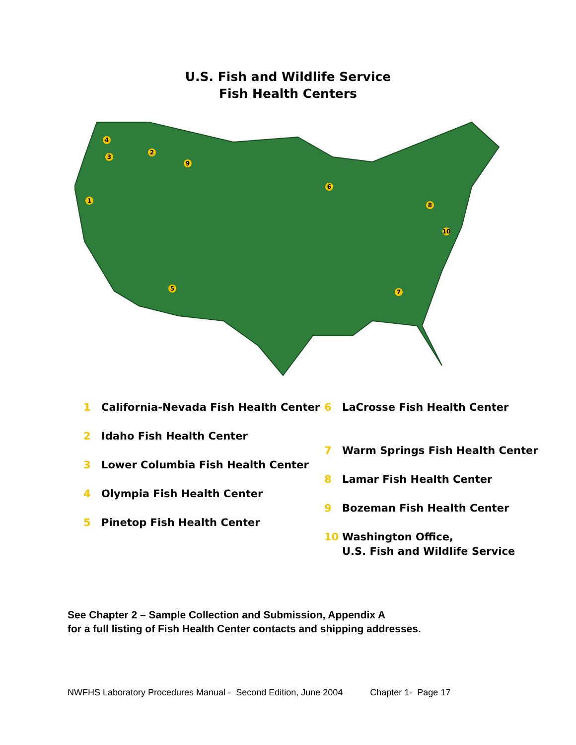U.S. Fish and Wildlife Service
Fish Health Centers
1
2
3
4
5
6
7
8
9
10
1 California-Nevada Fish Health Center
2 Idaho Fish Health Center
3 Lower Columbia Fish Health Center
4 Olympia Fish Health Center
5 Pinetop Fish Health Center
6 LaCrosse Fish Health Center
7 Warm Springs Fish Health Center
8 Lamar Fish Health Center
9 Bozeman Fish Health Center
10 Washington Office,
U.S. Fish and Wildlife Service
See Chapter 2 – Sample Collection and Submission, Appendix A
for a full listing of Fish Health Center contacts and shipping addresses.
NWFHS Laboratory Procedures Manual - Second Edition, June 2004 Chapter 1- Page 17